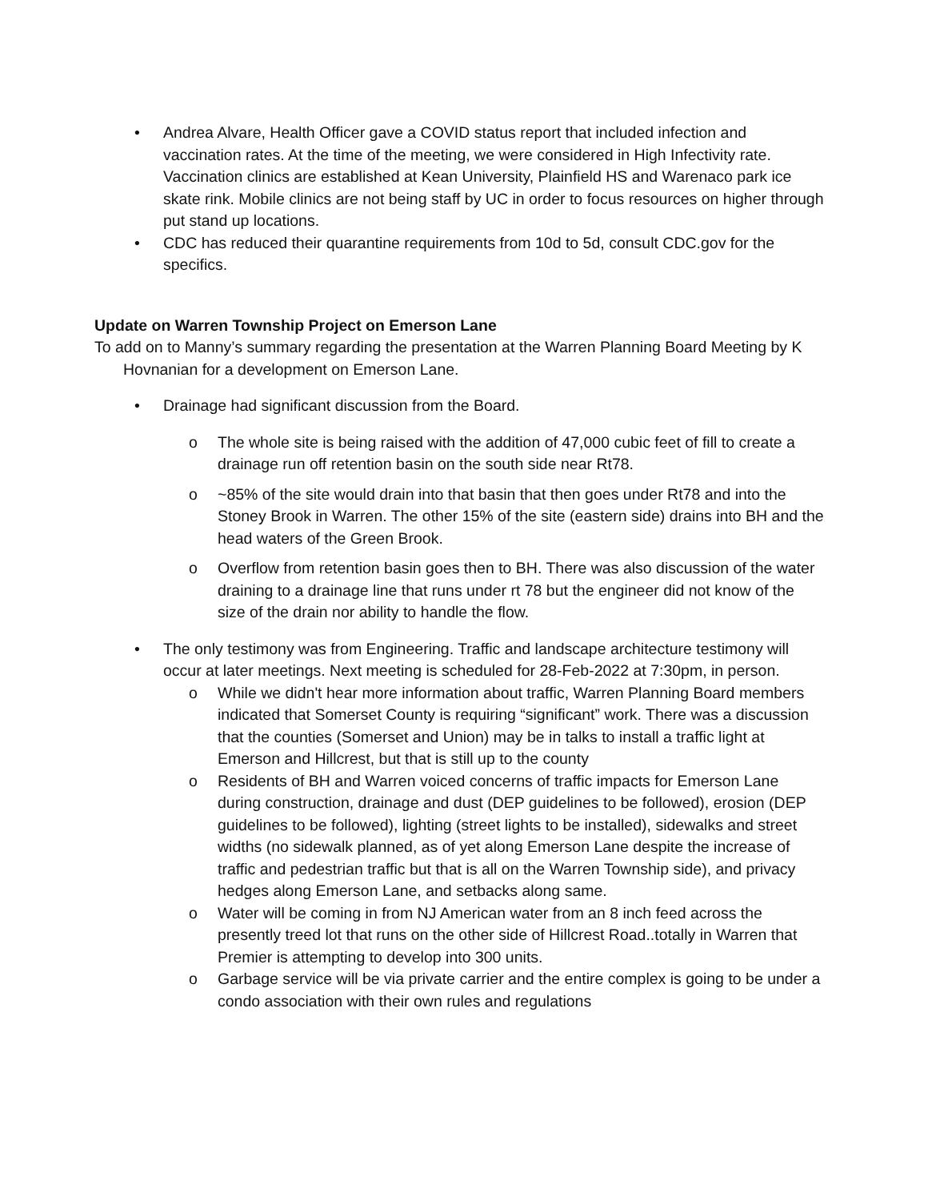• Andrea Alvare, Health Officer gave a COVID status report that included infection and vaccination rates. At the time of the meeting, we were considered in High Infectivity rate. Vaccination clinics are established at Kean University, Plainfield HS and Warenaco park ice skate rink. Mobile clinics are not being staff by UC in order to focus resources on higher through put stand up locations.
• CDC has reduced their quarantine requirements from 10d to 5d, consult CDC.gov for the specifics.
Update on Warren Township Project on Emerson Lane
To add on to Manny’s summary regarding the presentation at the Warren Planning Board Meeting by K Hovnanian for a development on Emerson Lane.
• Drainage had significant discussion from the Board.
o The whole site is being raised with the addition of 47,000 cubic feet of fill to create a drainage run off retention basin on the south side near Rt78.
o ~85% of the site would drain into that basin that then goes under Rt78 and into the Stoney Brook in Warren. The other 15% of the site (eastern side) drains into BH and the head waters of the Green Brook.
o Overflow from retention basin goes then to BH. There was also discussion of the water draining to a drainage line that runs under rt 78 but the engineer did not know of the size of the drain nor ability to handle the flow.
• The only testimony was from Engineering. Traffic and landscape architecture testimony will occur at later meetings. Next meeting is scheduled for 28-Feb-2022 at 7:30pm, in person.
o While we didn't hear more information about traffic, Warren Planning Board members indicated that Somerset County is requiring “significant” work. There was a discussion that the counties (Somerset and Union) may be in talks to install a traffic light at Emerson and Hillcrest, but that is still up to the county
o Residents of BH and Warren voiced concerns of traffic impacts for Emerson Lane during construction, drainage and dust (DEP guidelines to be followed), erosion (DEP guidelines to be followed), lighting (street lights to be installed), sidewalks and street widths (no sidewalk planned, as of yet along Emerson Lane despite the increase of traffic and pedestrian traffic but that is all on the Warren Township side), and privacy hedges along Emerson Lane, and setbacks along same.
o Water will be coming in from NJ American water from an 8 inch feed across the presently treed lot that runs on the other side of Hillcrest Road..totally in Warren that Premier is attempting to develop into 300 units.
o Garbage service will be via private carrier and the entire complex is going to be under a condo association with their own rules and regulations